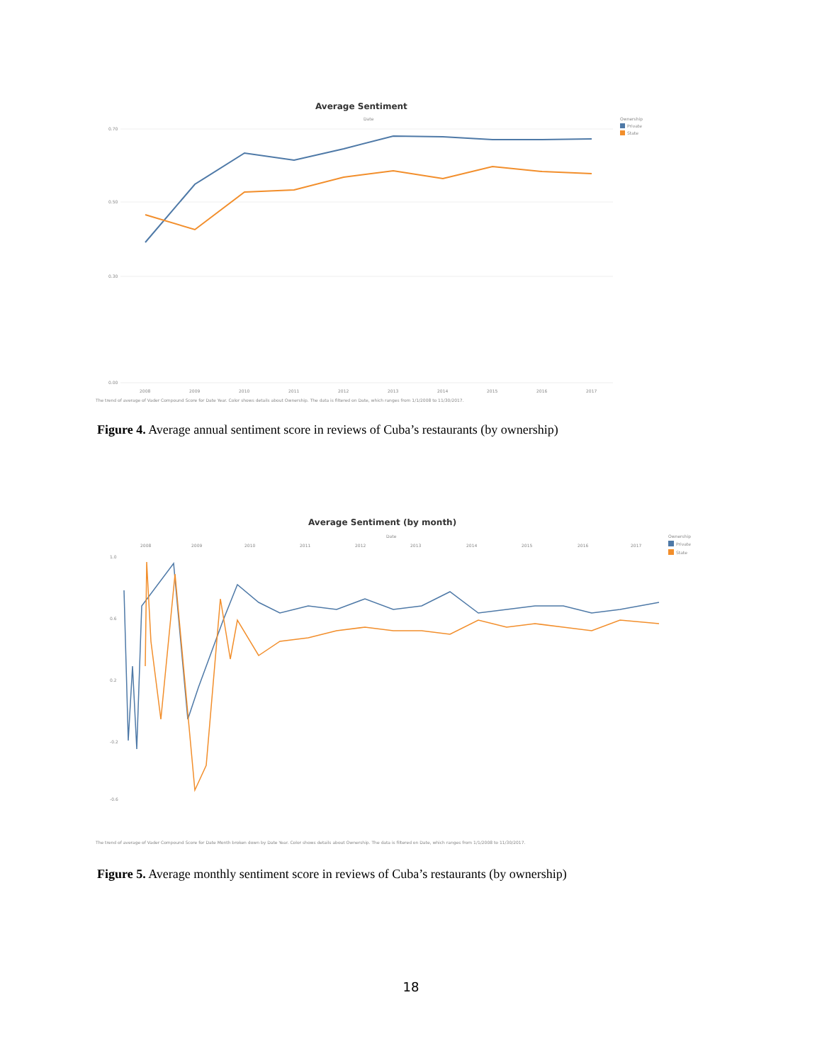Average Sentiment
Date
Ownership
Private
State
0.70
0.50
0.30
0.00
2008
2009
2010
2011
2012
2013
2014
2015
2016
2017
The trend of average of Vader Compound Score for Date Year. Color shows details about Ownership. The data is filtered on Date, which ranges from 1/1/2008 to 11/30/2017.
Figure 4. Average annual sentiment score in reviews of Cuba’s restaurants (by ownership)
Average Sentiment (by month)
Date
Ownership
Private
State
2008
2009
2010
2011
2012
2013
2014
2015
2016
2017
1.0
0.6
0.2
-0.2
-0.6
The trend of average of Vader Compound Score for Date Month broken down by Date Year. Color shows details about Ownership. The data is filtered on Date, which ranges from 1/1/2008 to 11/30/2017.
Figure 5. Average monthly sentiment score in reviews of Cuba’s restaurants (by ownership)
18